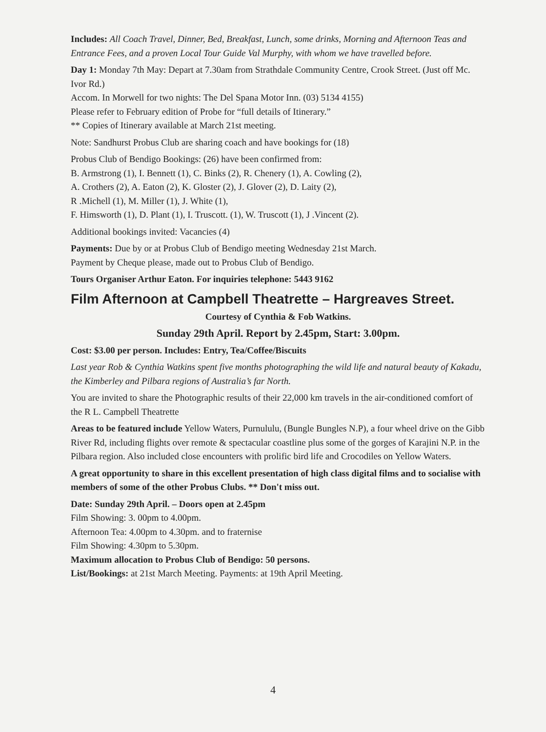Includes: All Coach Travel, Dinner, Bed, Breakfast, Lunch, some drinks, Morning and Afternoon Teas and Entrance Fees, and a proven Local Tour Guide Val Murphy, with whom we have travelled before.
Day 1: Monday 7th May: Depart at 7.30am from Strathdale Community Centre, Crook Street. (Just off Mc. Ivor Rd.)
Accom. In Morwell for two nights: The Del Spana Motor Inn. (03) 5134 4155)
Please refer to February edition of Probe for “full details of Itinerary.”
** Copies of Itinerary available at March 21st meeting.
Note: Sandhurst Probus Club are sharing coach and have bookings for (18)
Probus Club of Bendigo Bookings: (26) have been confirmed from:
B. Armstrong (1), I. Bennett (1), C. Binks (2), R. Chenery (1), A. Cowling (2),
A. Crothers (2), A. Eaton (2), K. Gloster (2), J. Glover (2), D. Laity (2),
R .Michell (1), M. Miller (1), J. White (1),
F. Himsworth (1), D. Plant (1), I. Truscott. (1), W. Truscott (1), J .Vincent (2).
Additional bookings invited: Vacancies (4)
Payments: Due by or at Probus Club of Bendigo meeting Wednesday 21st March.
Payment by Cheque please, made out to Probus Club of Bendigo.
Tours Organiser Arthur Eaton. For inquiries telephone: 5443 9162
Film Afternoon at Campbell Theatrette – Hargreaves Street.
Courtesy of Cynthia & Fob Watkins.
Sunday 29th April. Report by 2.45pm, Start: 3.00pm.
Cost: $3.00 per person. Includes: Entry, Tea/Coffee/Biscuits
Last year Rob & Cynthia Watkins spent five months photographing the wild life and natural beauty of Kakadu, the Kimberley and Pilbara regions of Australia’s far North.
You are invited to share the Photographic results of their 22,000 km travels in the air-conditioned comfort of the R L. Campbell Theatrette
Areas to be featured include Yellow Waters, Purnululu, (Bungle Bungles N.P), a four wheel drive on the Gibb River Rd, including flights over remote & spectacular coastline plus some of the gorges of Karajini N.P. in the Pilbara region. Also included close encounters with prolific bird life and Crocodiles on Yellow Waters.
A great opportunity to share in this excellent presentation of high class digital films and to socialise with members of some of the other Probus Clubs. ** Don't miss out.
Date: Sunday 29th April. – Doors open at 2.45pm
Film Showing: 3. 00pm to 4.00pm.
Afternoon Tea: 4.00pm to 4.30pm. and to fraternise
Film Showing: 4.30pm to 5.30pm.
Maximum allocation to Probus Club of Bendigo: 50 persons.
List/Bookings: at 21st March Meeting. Payments: at 19th April Meeting.
4